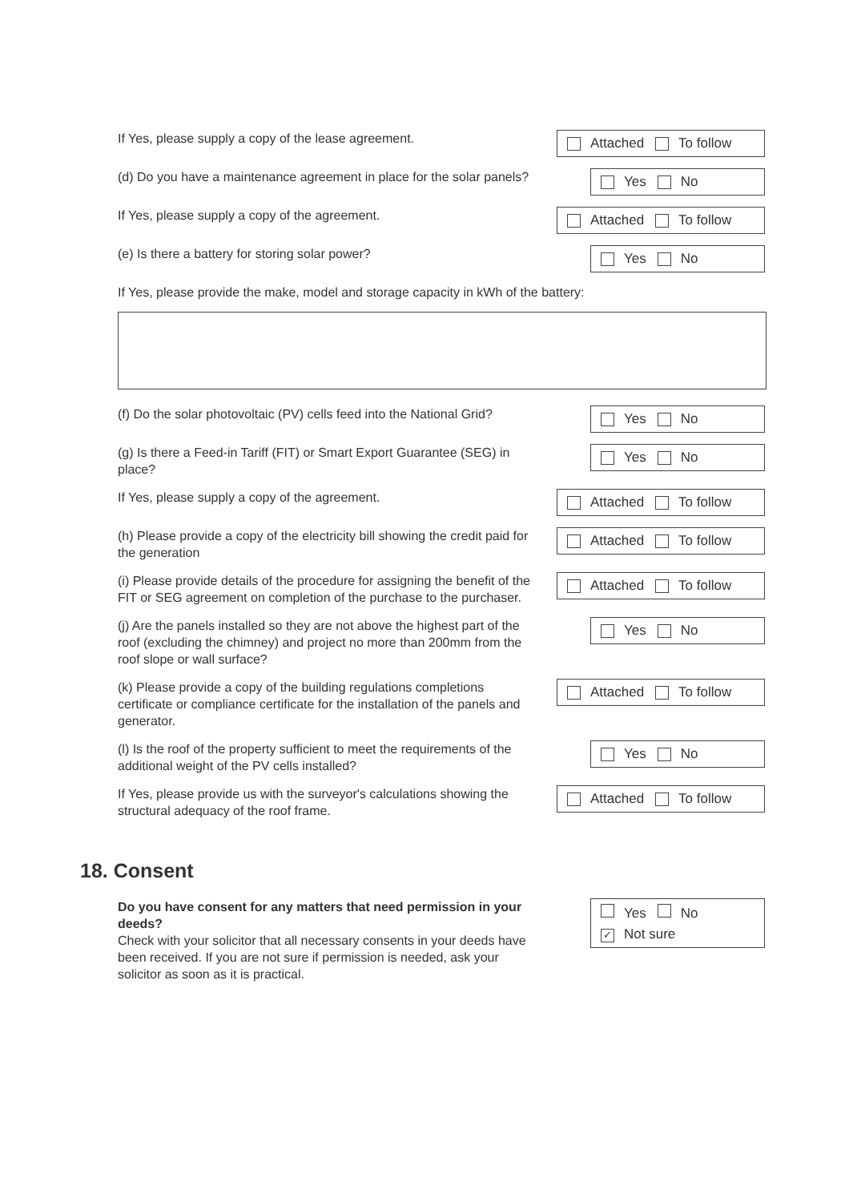If Yes, please supply a copy of the lease agreement.
Attached To follow
(d) Do you have a maintenance agreement in place for the solar panels?
Yes No
If Yes, please supply a copy of the agreement.
Attached To follow
(e) Is there a battery for storing solar power?
Yes No
If Yes, please provide the make, model and storage capacity in kWh of the battery:
(f) Do the solar photovoltaic (PV) cells feed into the National Grid?
Yes No
(g) Is there a Feed-in Tariff (FIT) or Smart Export Guarantee (SEG) in place?
Yes No
If Yes, please supply a copy of the agreement.
Attached To follow
(h) Please provide a copy of the electricity bill showing the credit paid for the generation
Attached To follow
(i) Please provide details of the procedure for assigning the benefit of the FIT or SEG agreement on completion of the purchase to the purchaser.
Attached To follow
(j) Are the panels installed so they are not above the highest part of the roof (excluding the chimney) and project no more than 200mm from the roof slope or wall surface?
Yes No
(k) Please provide a copy of the building regulations completions certificate or compliance certificate for the installation of the panels and generator.
Attached To follow
(l) Is the roof of the property sufficient to meet the requirements of the additional weight of the PV cells installed?
Yes No
If Yes, please provide us with the surveyor's calculations showing the structural adequacy of the roof frame.
Attached To follow
18. Consent
Do you have consent for any matters that need permission in your deeds?
Check with your solicitor that all necessary consents in your deeds have been received. If you are not sure if permission is needed, ask your solicitor as soon as it is practical.
Yes No
✓ Not sure